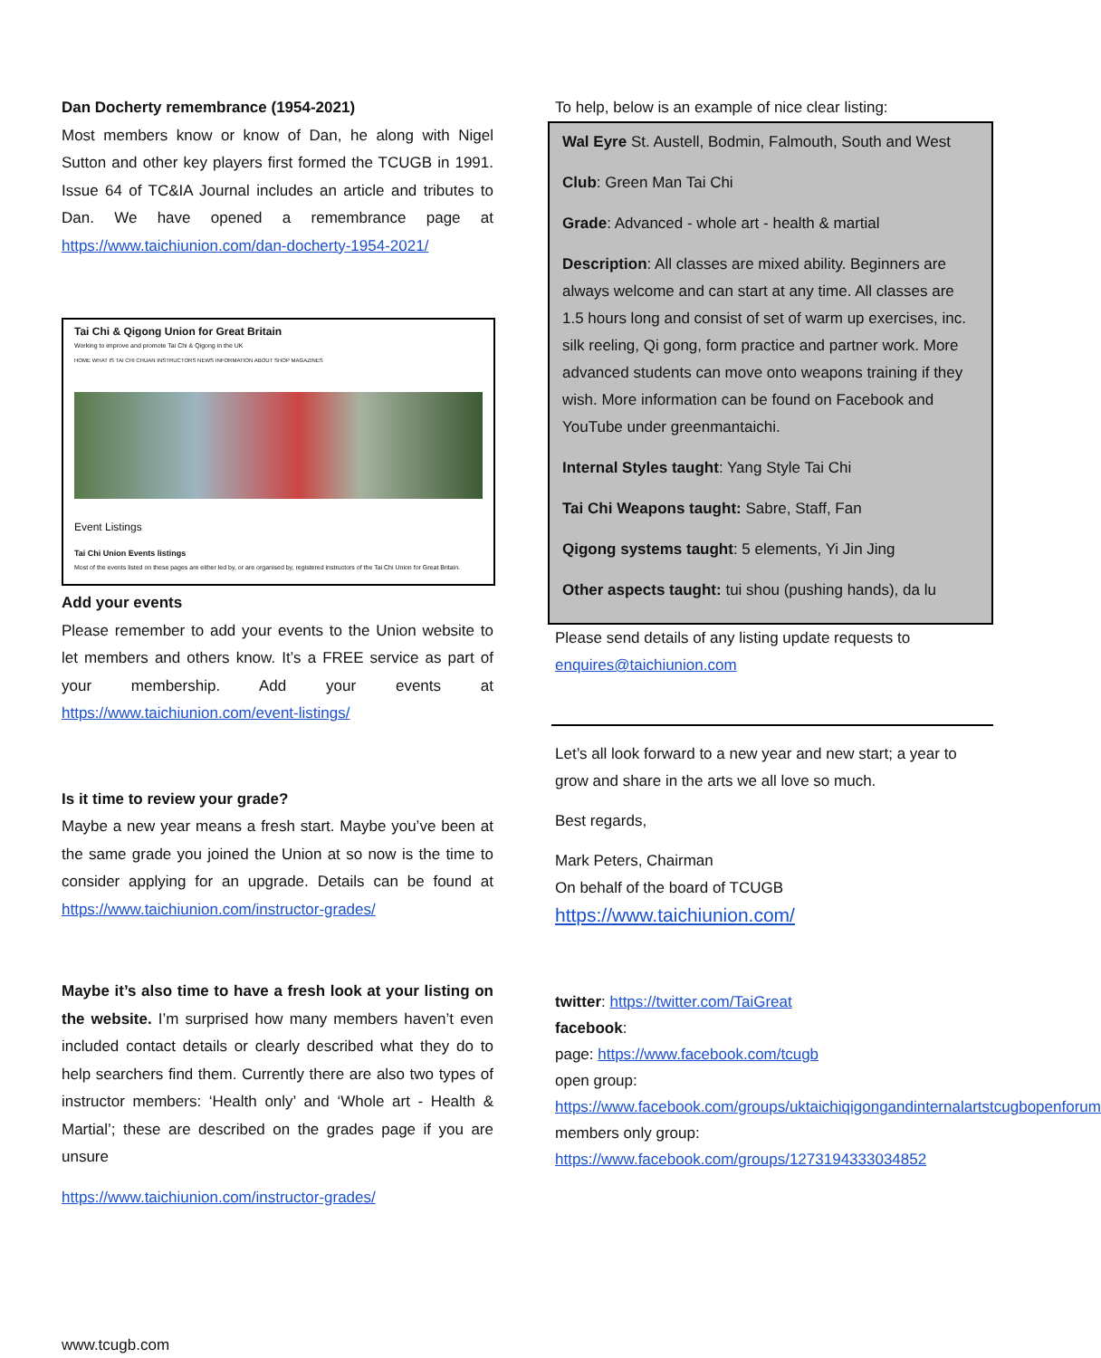Dan Docherty remembrance (1954-2021)
Most members know or know of Dan, he along with Nigel Sutton and other key players first formed the TCUGB in 1991. Issue 64 of TC&IA Journal includes an article and tributes to Dan. We have opened a remembrance page at https://www.taichiunion.com/dan-docherty-1954-2021/
Tai Chi & Qigong Union for Great Britain
Working to improve and promote Tai Chi & Qigong in the UK
HOME WHAT IS TAI CHI CHUAN INSTRUCTORS NEWS INFORMATION ABOUT SHOP MAGAZINES
Event Listings
Tai Chi Union Events listings
Most of the events listed on these pages are either led by, or are organised by, registered instructors of the Tai Chi Union for Great Britain.
Add your events
Please remember to add your events to the Union website to let members and others know. It’s a FREE service as part of your membership. Add your events at https://www.taichiunion.com/event-listings/
Is it time to review your grade?
Maybe a new year means a fresh start. Maybe you’ve been at the same grade you joined the Union at so now is the time to consider applying for an upgrade. Details can be found at https://www.taichiunion.com/instructor-grades/
Maybe it’s also time to have a fresh look at your listing on the website. I’m surprised how many members haven’t even included contact details or clearly described what they do to help searchers find them. Currently there are also two types of instructor members: ‘Health only’ and ‘Whole art - Health & Martial’; these are described on the grades page if you are unsure
https://www.taichiunion.com/instructor-grades/
To help, below is an example of nice clear listing:
Wal Eyre St. Austell, Bodmin, Falmouth, South and West
Club: Green Man Tai Chi
Grade: Advanced - whole art - health & martial
Description: All classes are mixed ability. Beginners are always welcome and can start at any time. All classes are 1.5 hours long and consist of set of warm up exercises, inc. silk reeling, Qi gong, form practice and partner work. More advanced students can move onto weapons training if they wish. More information can be found on Facebook and YouTube under greenmantaichi.
Internal Styles taught: Yang Style Tai Chi
Tai Chi Weapons taught: Sabre, Staff, Fan
Qigong systems taught: 5 elements, Yi Jin Jing
Other aspects taught: tui shou (pushing hands), da lu
Please send details of any listing update requests to enquires@taichiunion.com
Let’s all look forward to a new year and new start; a year to grow and share in the arts we all love so much.
Best regards,
Mark Peters, Chairman
On behalf of the board of TCUGB
https://www.taichiunion.com/
twitter: https://twitter.com/TaiGreat
facebook:
page: https://www.facebook.com/tcugb
open group:
https://www.facebook.com/groups/uktaichiqigongandinternalartstcugbopenforum
members only group:
https://www.facebook.com/groups/1273194333034852
www.tcugb.com